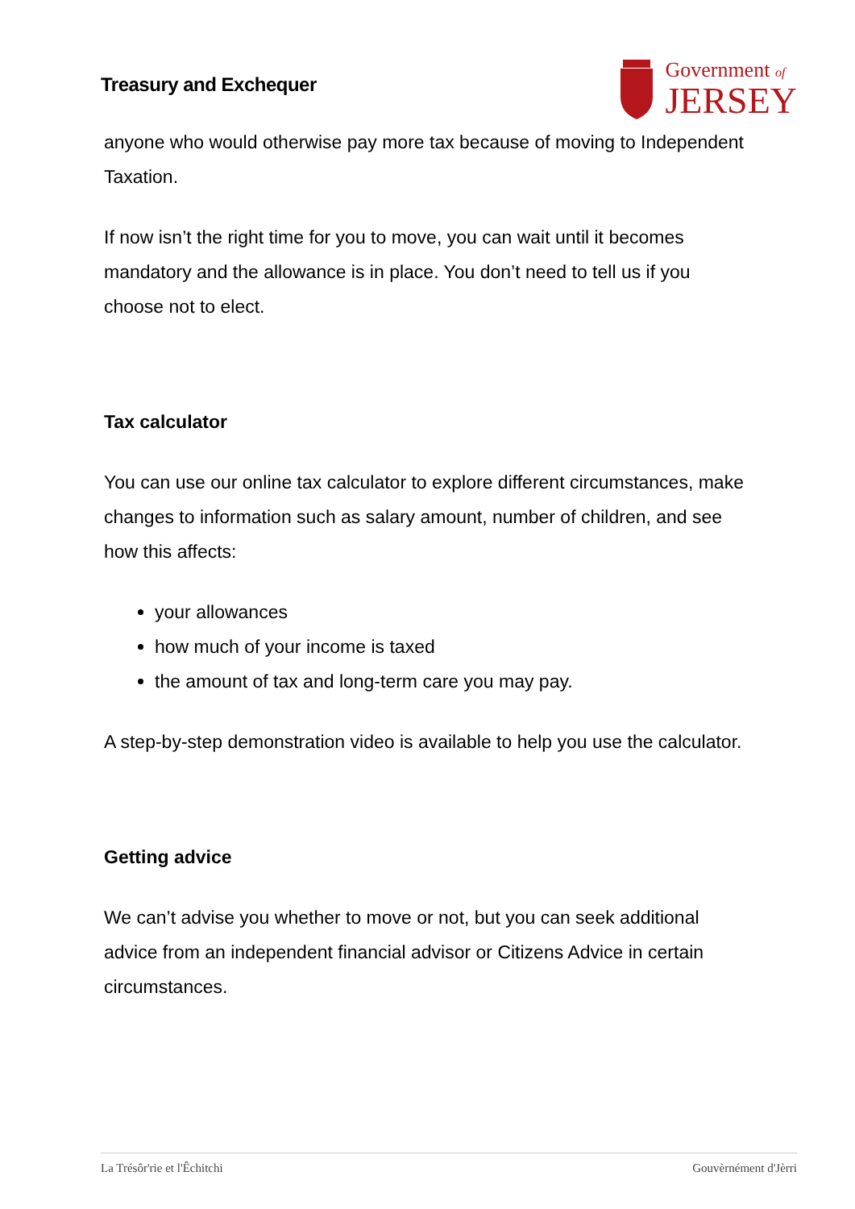Treasury and Exchequer
Government of
JERSEY
anyone who would otherwise pay more tax because of moving to Independent Taxation.
If now isn’t the right time for you to move, you can wait until it becomes mandatory and the allowance is in place. You don’t need to tell us if you choose not to elect.
Tax calculator
You can use our online tax calculator to explore different circumstances, make changes to information such as salary amount, number of children, and see how this affects:
your allowances
how much of your income is taxed
the amount of tax and long-term care you may pay.
A step-by-step demonstration video is available to help you use the calculator.
Getting advice
We can’t advise you whether to move or not, but you can seek additional advice from an independent financial advisor or Citizens Advice in certain circumstances.
La Trésôr'rie et l'Êchitchi Gouvèrnément d'Jèrri